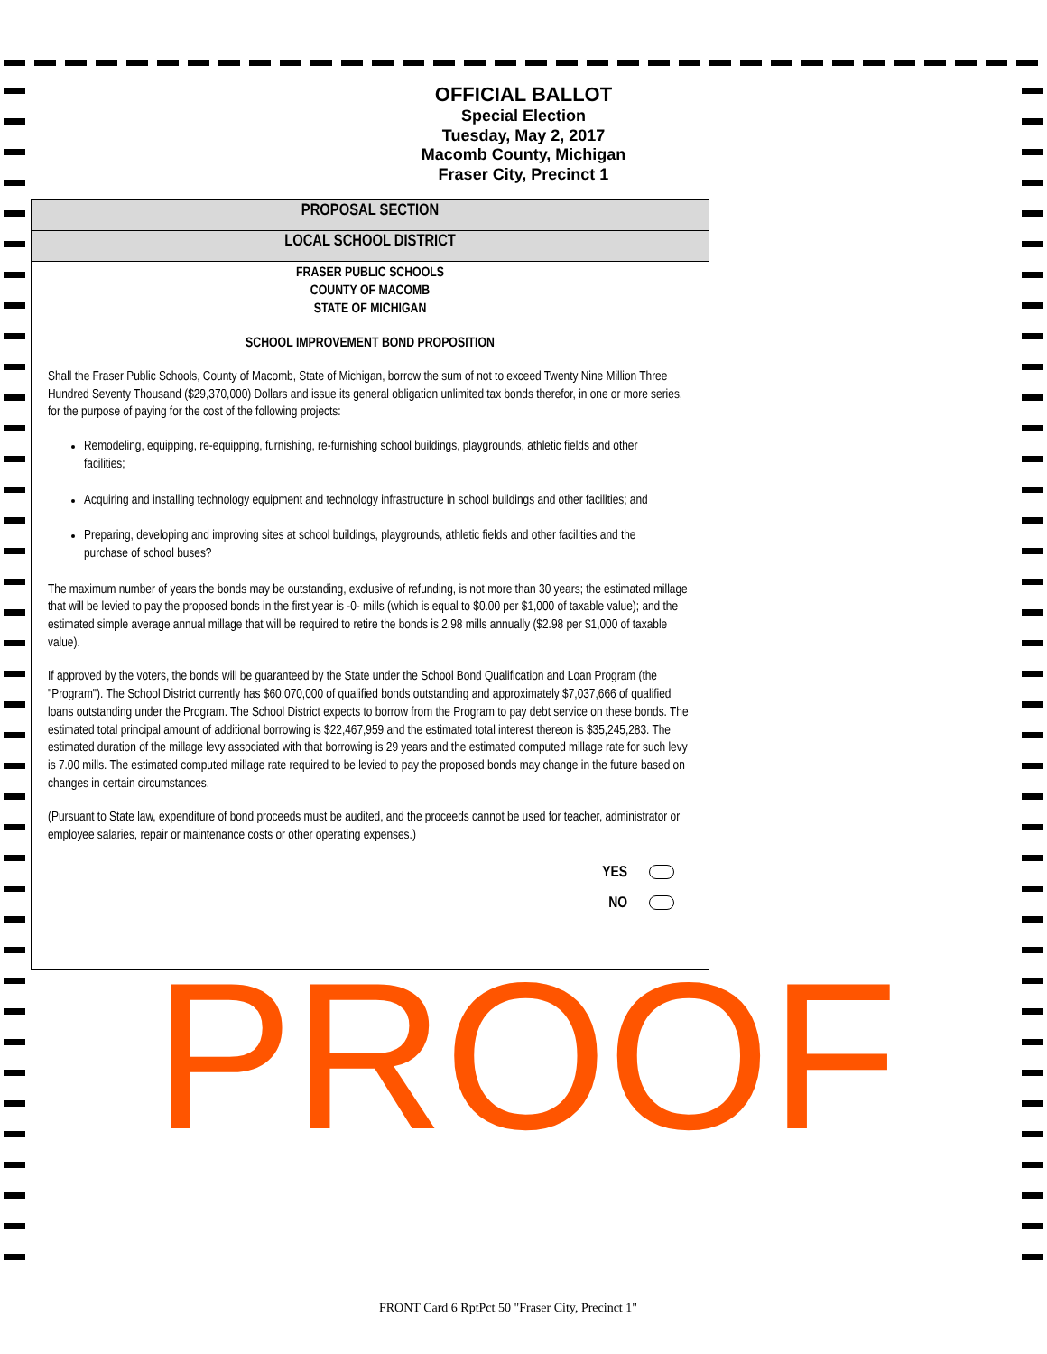OFFICIAL BALLOT
Special Election
Tuesday, May 2, 2017
Macomb County, Michigan
Fraser City, Precinct 1
PROPOSAL SECTION
LOCAL SCHOOL DISTRICT
FRASER PUBLIC SCHOOLS
COUNTY OF MACOMB
STATE OF MICHIGAN
SCHOOL IMPROVEMENT BOND PROPOSITION
Shall the Fraser Public Schools, County of Macomb, State of Michigan, borrow the sum of not to exceed Twenty Nine Million Three Hundred Seventy Thousand ($29,370,000) Dollars and issue its general obligation unlimited tax bonds therefor, in one or more series, for the purpose of paying for the cost of the following projects:
Remodeling, equipping, re-equipping, furnishing, re-furnishing school buildings, playgrounds, athletic fields and other facilities;
Acquiring and installing technology equipment and technology infrastructure in school buildings and other facilities; and
Preparing, developing and improving sites at school buildings, playgrounds, athletic fields and other facilities and the purchase of school buses?
The maximum number of years the bonds may be outstanding, exclusive of refunding, is not more than 30 years; the estimated millage that will be levied to pay the proposed bonds in the first year is -0- mills (which is equal to $0.00 per $1,000 of taxable value); and the estimated simple average annual millage that will be required to retire the bonds is 2.98 mills annually ($2.98 per $1,000 of taxable value).
If approved by the voters, the bonds will be guaranteed by the State under the School Bond Qualification and Loan Program (the "Program"). The School District currently has $60,070,000 of qualified bonds outstanding and approximately $7,037,666 of qualified loans outstanding under the Program. The School District expects to borrow from the Program to pay debt service on these bonds. The estimated total principal amount of additional borrowing is $22,467,959 and the estimated total interest thereon is $35,245,283. The estimated duration of the millage levy associated with that borrowing is 29 years and the estimated computed millage rate for such levy is 7.00 mills. The estimated computed millage rate required to be levied to pay the proposed bonds may change in the future based on changes in certain circumstances.
(Pursuant to State law, expenditure of bond proceeds must be audited, and the proceeds cannot be used for teacher, administrator or employee salaries, repair or maintenance costs or other operating expenses.)
YES
NO
PROOF
FRONT Card 6 RptPct 50 "Fraser City, Precinct 1"